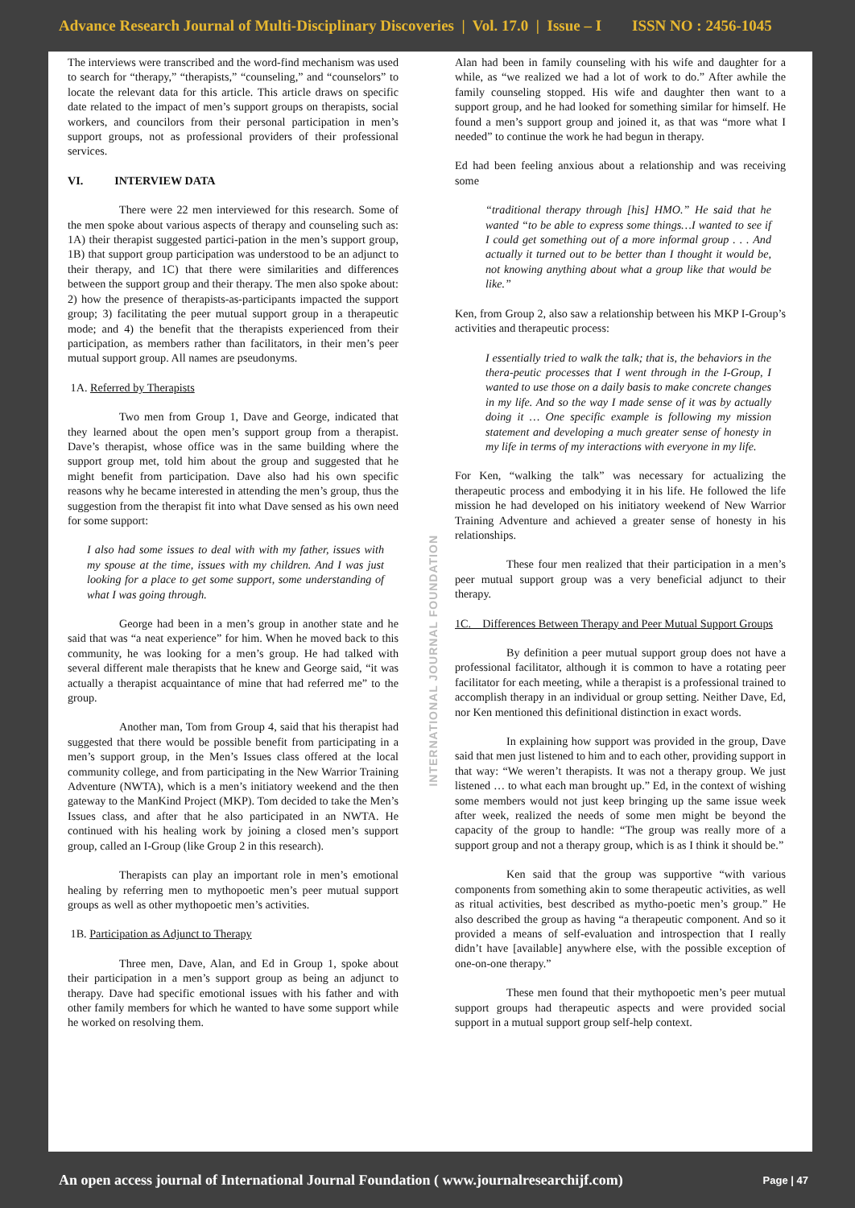Advance Research Journal of Multi-Disciplinary Discoveries | Vol. 17.0 | Issue – I ISSN NO : 2456-1045
The interviews were transcribed and the word-find mechanism was used to search for “therapy,” “therapists,” “counseling,” and “counselors” to locate the relevant data for this article. This article draws on specific date related to the impact of men’s support groups on therapists, social workers, and councilors from their personal participation in men’s support groups, not as professional providers of their professional services.
VI. INTERVIEW DATA
There were 22 men interviewed for this research. Some of the men spoke about various aspects of therapy and counseling such as: 1A) their therapist suggested partici-pation in the men’s support group, 1B) that support group participation was understood to be an adjunct to their therapy, and 1C) that there were similarities and differences between the support group and their therapy. The men also spoke about: 2) how the presence of therapists-as-participants impacted the support group; 3) facilitating the peer mutual support group in a therapeutic mode; and 4) the benefit that the therapists experienced from their participation, as members rather than facilitators, in their men’s peer mutual support group. All names are pseudonyms.
1A. Referred by Therapists
Two men from Group 1, Dave and George, indicated that they learned about the open men’s support group from a therapist. Dave’s therapist, whose office was in the same building where the support group met, told him about the group and suggested that he might benefit from participation. Dave also had his own specific reasons why he became interested in attending the men’s group, thus the suggestion from the therapist fit into what Dave sensed as his own need for some support:
I also had some issues to deal with with my father, issues with my spouse at the time, issues with my children. And I was just looking for a place to get some support, some understanding of what I was going through.
George had been in a men’s group in another state and he said that was “a neat experience” for him. When he moved back to this community, he was looking for a men’s group. He had talked with several different male therapists that he knew and George said, “it was actually a therapist acquaintance of mine that had referred me” to the group.
Another man, Tom from Group 4, said that his therapist had suggested that there would be possible benefit from participating in a men’s support group, in the Men’s Issues class offered at the local community college, and from participating in the New Warrior Training Adventure (NWTA), which is a men’s initiatory weekend and the then gateway to the ManKind Project (MKP). Tom decided to take the Men’s Issues class, and after that he also participated in an NWTA. He continued with his healing work by joining a closed men’s support group, called an I-Group (like Group 2 in this research).
Therapists can play an important role in men’s emotional healing by referring men to mythopoetic men’s peer mutual support groups as well as other mythopoetic men’s activities.
1B. Participation as Adjunct to Therapy
Three men, Dave, Alan, and Ed in Group 1, spoke about their participation in a men’s support group as being an adjunct to therapy. Dave had specific emotional issues with his father and with other family members for which he wanted to have some support while he worked on resolving them.
INTERNATIONAL JOURNAL FOUNDATION
Alan had been in family counseling with his wife and daughter for a while, as “we realized we had a lot of work to do.” After awhile the family counseling stopped. His wife and daughter then want to a support group, and he had looked for something similar for himself. He found a men’s support group and joined it, as that was “more what I needed” to continue the work he had begun in therapy.
Ed had been feeling anxious about a relationship and was receiving some
“traditional therapy through [his] HMO.” He said that he wanted “to be able to express some things…I wanted to see if I could get something out of a more informal group . . . And actually it turned out to be better than I thought it would be, not knowing anything about what a group like that would be like.”
Ken, from Group 2, also saw a relationship between his MKP I-Group’s activities and therapeutic process:
I essentially tried to walk the talk; that is, the behaviors in the thera-peutic processes that I went through in the I-Group, I wanted to use those on a daily basis to make concrete changes in my life. And so the way I made sense of it was by actually doing it … One specific example is following my mission statement and developing a much greater sense of honesty in my life in terms of my interactions with everyone in my life.
For Ken, “walking the talk” was necessary for actualizing the therapeutic process and embodying it in his life. He followed the life mission he had developed on his initiatory weekend of New Warrior Training Adventure and achieved a greater sense of honesty in his relationships.
These four men realized that their participation in a men’s peer mutual support group was a very beneficial adjunct to their therapy.
1C. Differences Between Therapy and Peer Mutual Support Groups
By definition a peer mutual support group does not have a professional facilitator, although it is common to have a rotating peer facilitator for each meeting, while a therapist is a professional trained to accomplish therapy in an individual or group setting. Neither Dave, Ed, nor Ken mentioned this definitional distinction in exact words.
In explaining how support was provided in the group, Dave said that men just listened to him and to each other, providing support in that way: “We weren’t therapists. It was not a therapy group. We just listened … to what each man brought up.” Ed, in the context of wishing some members would not just keep bringing up the same issue week after week, realized the needs of some men might be beyond the capacity of the group to handle: “The group was really more of a support group and not a therapy group, which is as I think it should be.”
Ken said that the group was supportive “with various components from something akin to some therapeutic activities, as well as ritual activities, best described as mytho-poetic men’s group.” He also described the group as having “a therapeutic component. And so it provided a means of self-evaluation and introspection that I really didn’t have [available] anywhere else, with the possible exception of one-on-one therapy.”
These men found that their mythopoetic men’s peer mutual support groups had therapeutic aspects and were provided social support in a mutual support group self-help context.
An open access journal of International Journal Foundation ( www.journalresearchijf.com) Page | 47